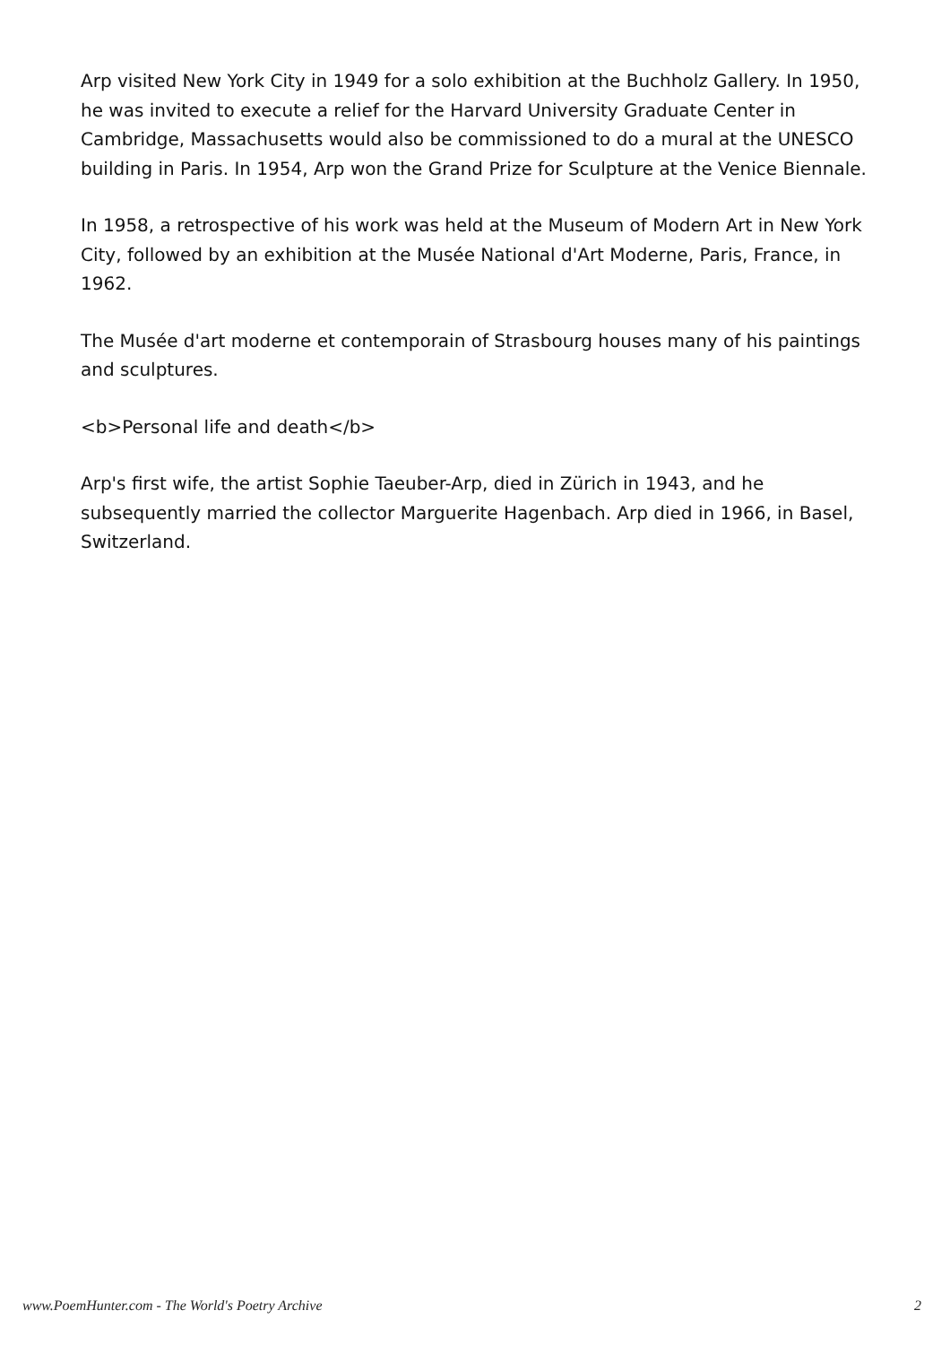Arp visited New York City in 1949 for a solo exhibition at the Buchholz Gallery. In 1950, he was invited to execute a relief for the Harvard University Graduate Center in Cambridge, Massachusetts would also be commissioned to do a mural at the UNESCO building in Paris. In 1954, Arp won the Grand Prize for Sculpture at the Venice Biennale.
In 1958, a retrospective of his work was held at the Museum of Modern Art in New York City, followed by an exhibition at the Musée National d'Art Moderne, Paris, France, in 1962.
The Musée d'art moderne et contemporain of Strasbourg houses many of his paintings and sculptures.
<b>Personal life and death</b>
Arp's first wife, the artist Sophie Taeuber-Arp, died in Zürich in 1943, and he subsequently married the collector Marguerite Hagenbach. Arp died in 1966, in Basel, Switzerland.
www.PoemHunter.com - The World's Poetry Archive 2